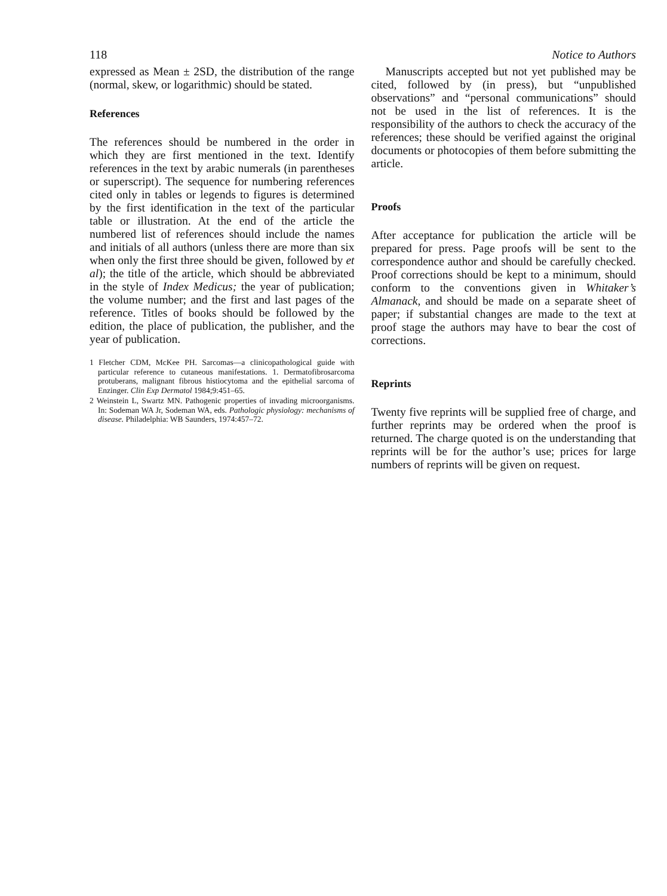118 Notice to Authors
expressed as Mean ± 2SD, the distribution of the range (normal, skew, or logarithmic) should be stated.
References
The references should be numbered in the order in which they are first mentioned in the text. Identify references in the text by arabic numerals (in parentheses or superscript). The sequence for numbering references cited only in tables or legends to figures is determined by the first identification in the text of the particular table or illustration. At the end of the article the numbered list of references should include the names and initials of all authors (unless there are more than six when only the first three should be given, followed by et al); the title of the article, which should be abbreviated in the style of Index Medicus; the year of publication; the volume number; and the first and last pages of the reference. Titles of books should be followed by the edition, the place of publication, the publisher, and the year of publication.
1 Fletcher CDM, McKee PH. Sarcomas—a clinicopathological guide with particular reference to cutaneous manifestations. 1. Dermatofibrosarcoma protuberans, malignant fibrous histiocytoma and the epithelial sarcoma of Enzinger. Clin Exp Dermatol 1984;9:451–65.
2 Weinstein L, Swartz MN. Pathogenic properties of invading microorganisms. In: Sodeman WA Jr, Sodeman WA, eds. Pathologic physiology: mechanisms of disease. Philadelphia: WB Saunders, 1974:457–72.
Manuscripts accepted but not yet published may be cited, followed by (in press), but “unpublished observations” and “personal communications” should not be used in the list of references. It is the responsibility of the authors to check the accuracy of the references; these should be verified against the original documents or photocopies of them before submitting the article.
Proofs
After acceptance for publication the article will be prepared for press. Page proofs will be sent to the correspondence author and should be carefully checked. Proof corrections should be kept to a minimum, should conform to the conventions given in Whitaker’s Almanack, and should be made on a separate sheet of paper; if substantial changes are made to the text at proof stage the authors may have to bear the cost of corrections.
Reprints
Twenty five reprints will be supplied free of charge, and further reprints may be ordered when the proof is returned. The charge quoted is on the understanding that reprints will be for the author’s use; prices for large numbers of reprints will be given on request.